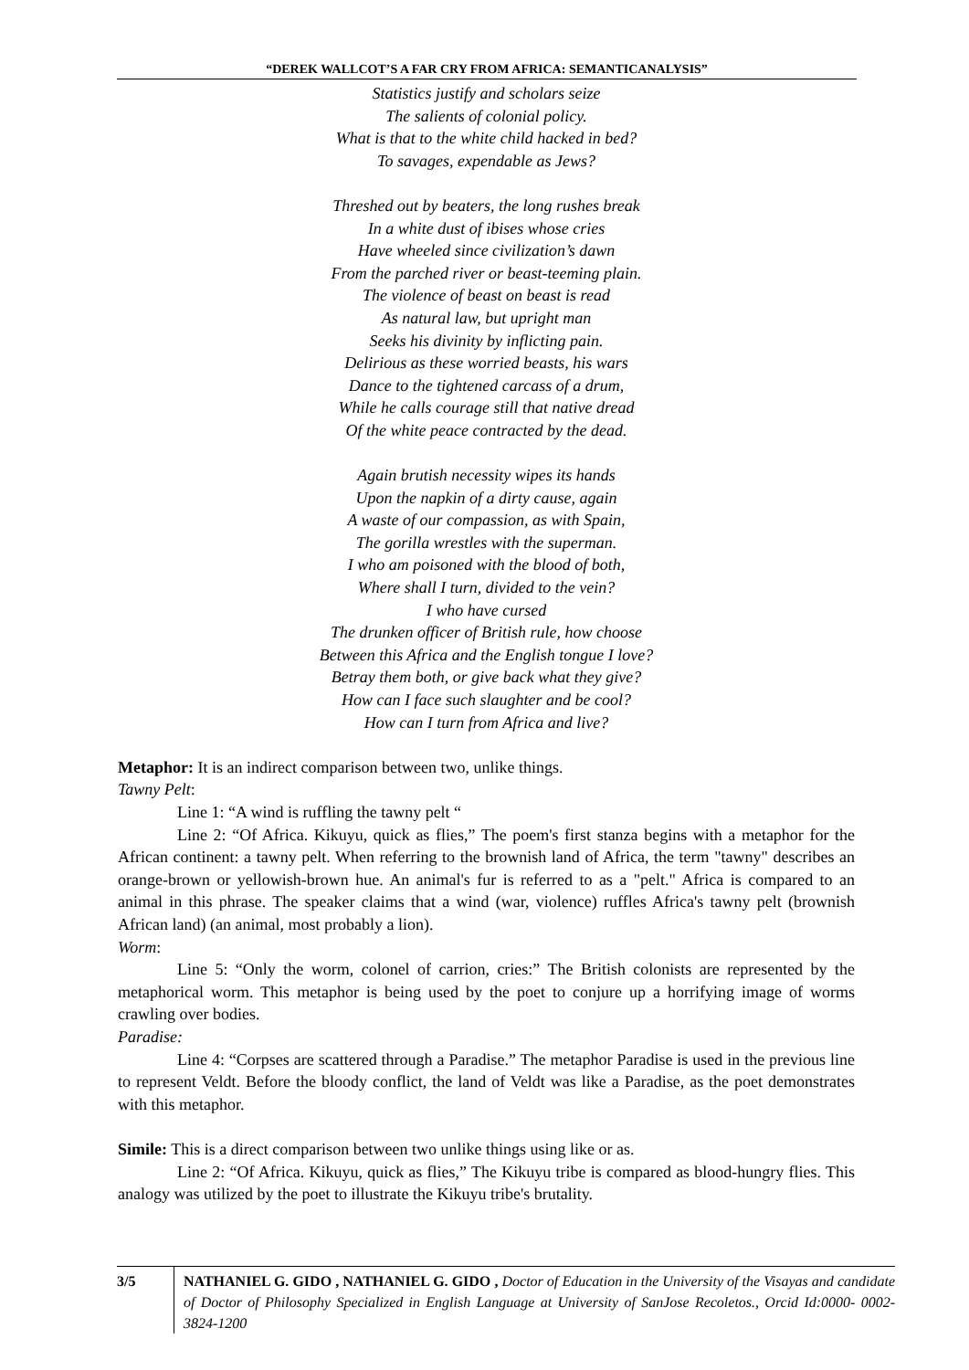“DEREK WALLCOT’S A FAR CRY FROM AFRICA: SEMANTICANALYSIS”
Statistics justify and scholars seize
The salients of colonial policy.
What is that to the white child hacked in bed?
To savages, expendable as Jews?
Threshed out by beaters, the long rushes break
In a white dust of ibises whose cries
Have wheeled since civilization’s dawn
From the parched river or beast-teeming plain.
The violence of beast on beast is read
As natural law, but upright man
Seeks his divinity by inflicting pain.
Delirious as these worried beasts, his wars
Dance to the tightened carcass of a drum,
While he calls courage still that native dread
Of the white peace contracted by the dead.
Again brutish necessity wipes its hands
Upon the napkin of a dirty cause, again
A waste of our compassion, as with Spain,
The gorilla wrestles with the superman.
I who am poisoned with the blood of both,
Where shall I turn, divided to the vein?
I who have cursed
The drunken officer of British rule, how choose
Between this Africa and the English tongue I love?
Betray them both, or give back what they give?
How can I face such slaughter and be cool?
How can I turn from Africa and live?
Metaphor: It is an indirect comparison between two, unlike things.
Tawny Pelt:
Line 1: “A wind is ruffling the tawny pelt “
Line 2: “Of Africa. Kikuyu, quick as flies,” The poem's first stanza begins with a metaphor for the African continent: a tawny pelt. When referring to the brownish land of Africa, the term "tawny" describes an orange-brown or yellowish-brown hue. An animal's fur is referred to as a "pelt." Africa is compared to an animal in this phrase. The speaker claims that a wind (war, violence) ruffles Africa's tawny pelt (brownish African land) (an animal, most probably a lion).
Worm:
Line 5: “Only the worm, colonel of carrion, cries:” The British colonists are represented by the metaphorical worm. This metaphor is being used by the poet to conjure up a horrifying image of worms crawling over bodies.
Paradise:
Line 4: “Corpses are scattered through a Paradise.” The metaphor Paradise is used in the previous line to represent Veldt. Before the bloody conflict, the land of Veldt was like a Paradise, as the poet demonstrates with this metaphor.
Simile: This is a direct comparison between two unlike things using like or as.
Line 2: “Of Africa. Kikuyu, quick as flies,” The Kikuyu tribe is compared as blood-hungry flies. This analogy was utilized by the poet to illustrate the Kikuyu tribe's brutality.
3/5 NATHANIEL G. GIDO , NATHANIEL G. GIDO , Doctor of Education in the University of the Visayas and candidate of Doctor of Philosophy Specialized in English Language at University of SanJose Recoletos., Orcid Id:0000- 0002-3824-1200